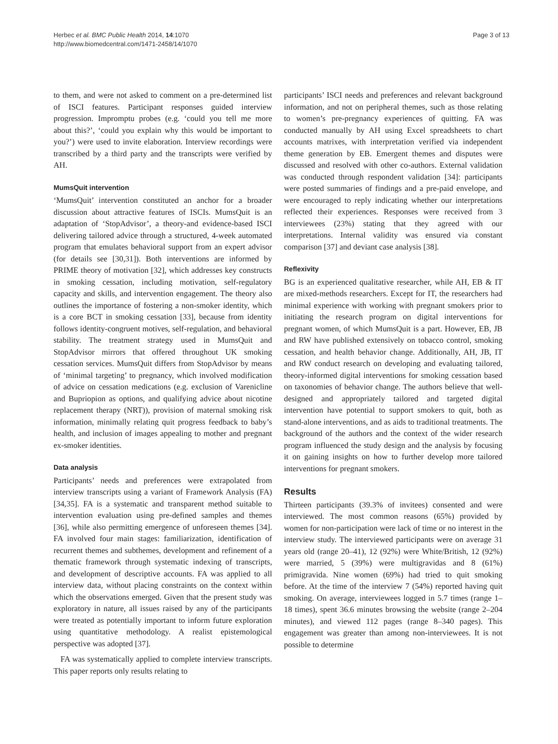Herbec et al. BMC Public Health 2014, 14:1070
http://www.biomedcentral.com/1471-2458/14/1070
Page 3 of 13
to them, and were not asked to comment on a pre-determined list of ISCI features. Participant responses guided interview progression. Impromptu probes (e.g. ‘could you tell me more about this?’, ‘could you explain why this would be important to you?’) were used to invite elaboration. Interview recordings were transcribed by a third party and the transcripts were verified by AH.
MumsQuit intervention
‘MumsQuit’ intervention constituted an anchor for a broader discussion about attractive features of ISCIs. MumsQuit is an adaptation of ‘StopAdvisor’, a theory-and evidence-based ISCI delivering tailored advice through a structured, 4-week automated program that emulates behavioral support from an expert advisor (for details see [30,31]). Both interventions are informed by PRIME theory of motivation [32], which addresses key constructs in smoking cessation, including motivation, self-regulatory capacity and skills, and intervention engagement. The theory also outlines the importance of fostering a non-smoker identity, which is a core BCT in smoking cessation [33], because from identity follows identity-congruent motives, self-regulation, and behavioral stability. The treatment strategy used in MumsQuit and StopAdvisor mirrors that offered throughout UK smoking cessation services. MumsQuit differs from StopAdvisor by means of ‘minimal targeting’ to pregnancy, which involved modification of advice on cessation medications (e.g. exclusion of Varenicline and Bupriopion as options, and qualifying advice about nicotine replacement therapy (NRT)), provision of maternal smoking risk information, minimally relating quit progress feedback to baby’s health, and inclusion of images appealing to mother and pregnant ex-smoker identities.
Data analysis
Participants’ needs and preferences were extrapolated from interview transcripts using a variant of Framework Analysis (FA) [34,35]. FA is a systematic and transparent method suitable to intervention evaluation using pre-defined samples and themes [36], while also permitting emergence of unforeseen themes [34]. FA involved four main stages: familiarization, identification of recurrent themes and subthemes, development and refinement of a thematic framework through systematic indexing of transcripts, and development of descriptive accounts. FA was applied to all interview data, without placing constraints on the context within which the observations emerged. Given that the present study was exploratory in nature, all issues raised by any of the participants were treated as potentially important to inform future exploration using quantitative methodology. A realist epistemological perspective was adopted [37].
FA was systematically applied to complete interview transcripts. This paper reports only results relating to
participants’ ISCI needs and preferences and relevant background information, and not on peripheral themes, such as those relating to women’s pre-pregnancy experiences of quitting. FA was conducted manually by AH using Excel spreadsheets to chart accounts matrixes, with interpretation verified via independent theme generation by EB. Emergent themes and disputes were discussed and resolved with other co-authors. External validation was conducted through respondent validation [34]: participants were posted summaries of findings and a pre-paid envelope, and were encouraged to reply indicating whether our interpretations reflected their experiences. Responses were received from 3 interviewees (23%) stating that they agreed with our interpretations. Internal validity was ensured via constant comparison [37] and deviant case analysis [38].
Reflexivity
BG is an experienced qualitative researcher, while AH, EB & IT are mixed-methods researchers. Except for IT, the researchers had minimal experience with working with pregnant smokers prior to initiating the research program on digital interventions for pregnant women, of which MumsQuit is a part. However, EB, JB and RW have published extensively on tobacco control, smoking cessation, and health behavior change. Additionally, AH, JB, IT and RW conduct research on developing and evaluating tailored, theory-informed digital interventions for smoking cessation based on taxonomies of behavior change. The authors believe that well-designed and appropriately tailored and targeted digital intervention have potential to support smokers to quit, both as stand-alone interventions, and as aids to traditional treatments. The background of the authors and the context of the wider research program influenced the study design and the analysis by focusing it on gaining insights on how to further develop more tailored interventions for pregnant smokers.
Results
Thirteen participants (39.3% of invitees) consented and were interviewed. The most common reasons (65%) provided by women for non-participation were lack of time or no interest in the interview study. The interviewed participants were on average 31 years old (range 20–41), 12 (92%) were White/British, 12 (92%) were married, 5 (39%) were multigravidas and 8 (61%) primigravida. Nine women (69%) had tried to quit smoking before. At the time of the interview 7 (54%) reported having quit smoking. On average, interviewees logged in 5.7 times (range 1–18 times), spent 36.6 minutes browsing the website (range 2–204 minutes), and viewed 112 pages (range 8–340 pages). This engagement was greater than among non-interviewees. It is not possible to determine